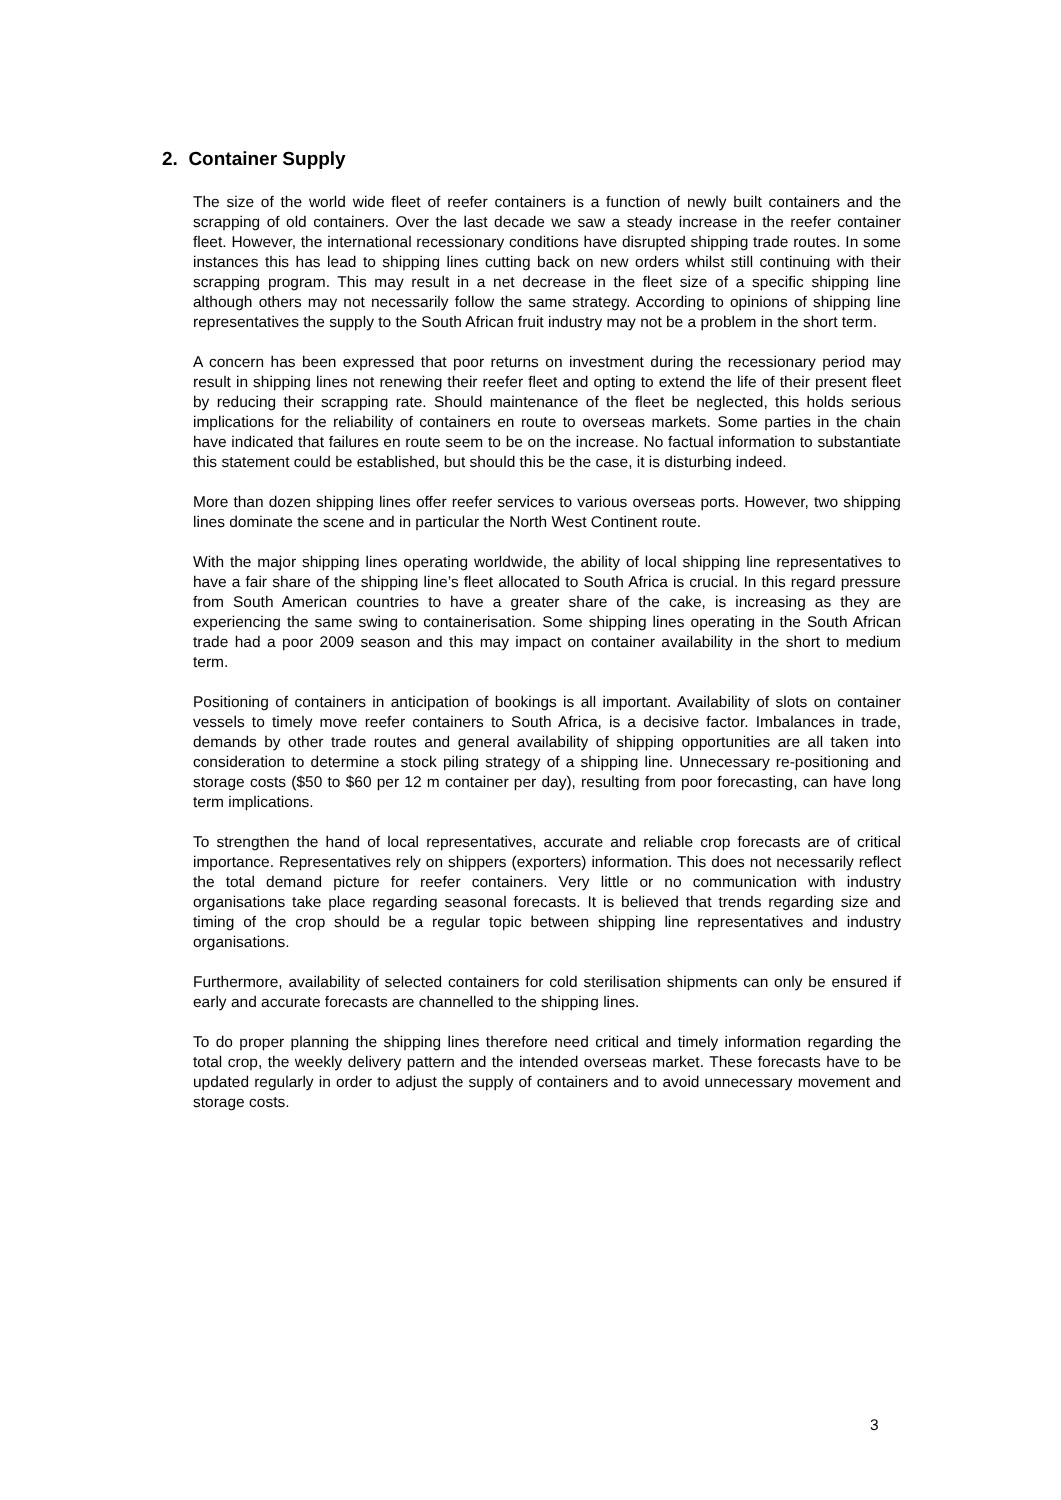2. Container Supply
The size of the world wide fleet of reefer containers is a function of newly built containers and the scrapping of old containers. Over the last decade we saw a steady increase in the reefer container fleet. However, the international recessionary conditions have disrupted shipping trade routes. In some instances this has lead to shipping lines cutting back on new orders whilst still continuing with their scrapping program. This may result in a net decrease in the fleet size of a specific shipping line although others may not necessarily follow the same strategy. According to opinions of shipping line representatives the supply to the South African fruit industry may not be a problem in the short term.
A concern has been expressed that poor returns on investment during the recessionary period may result in shipping lines not renewing their reefer fleet and opting to extend the life of their present fleet by reducing their scrapping rate. Should maintenance of the fleet be neglected, this holds serious implications for the reliability of containers en route to overseas markets. Some parties in the chain have indicated that failures en route seem to be on the increase. No factual information to substantiate this statement could be established, but should this be the case, it is disturbing indeed.
More than dozen shipping lines offer reefer services to various overseas ports. However, two shipping lines dominate the scene and in particular the North West Continent route.
With the major shipping lines operating worldwide, the ability of local shipping line representatives to have a fair share of the shipping line’s fleet allocated to South Africa is crucial. In this regard pressure from South American countries to have a greater share of the cake, is increasing as they are experiencing the same swing to containerisation. Some shipping lines operating in the South African trade had a poor 2009 season and this may impact on container availability in the short to medium term.
Positioning of containers in anticipation of bookings is all important. Availability of slots on container vessels to timely move reefer containers to South Africa, is a decisive factor. Imbalances in trade, demands by other trade routes and general availability of shipping opportunities are all taken into consideration to determine a stock piling strategy of a shipping line. Unnecessary re-positioning and storage costs ($50 to $60 per 12 m container per day), resulting from poor forecasting, can have long term implications.
To strengthen the hand of local representatives, accurate and reliable crop forecasts are of critical importance. Representatives rely on shippers (exporters) information. This does not necessarily reflect the total demand picture for reefer containers. Very little or no communication with industry organisations take place regarding seasonal forecasts. It is believed that trends regarding size and timing of the crop should be a regular topic between shipping line representatives and industry organisations.
Furthermore, availability of selected containers for cold sterilisation shipments can only be ensured if early and accurate forecasts are channelled to the shipping lines.
To do proper planning the shipping lines therefore need critical and timely information regarding the total crop, the weekly delivery pattern and the intended overseas market. These forecasts have to be updated regularly in order to adjust the supply of containers and to avoid unnecessary movement and storage costs.
3